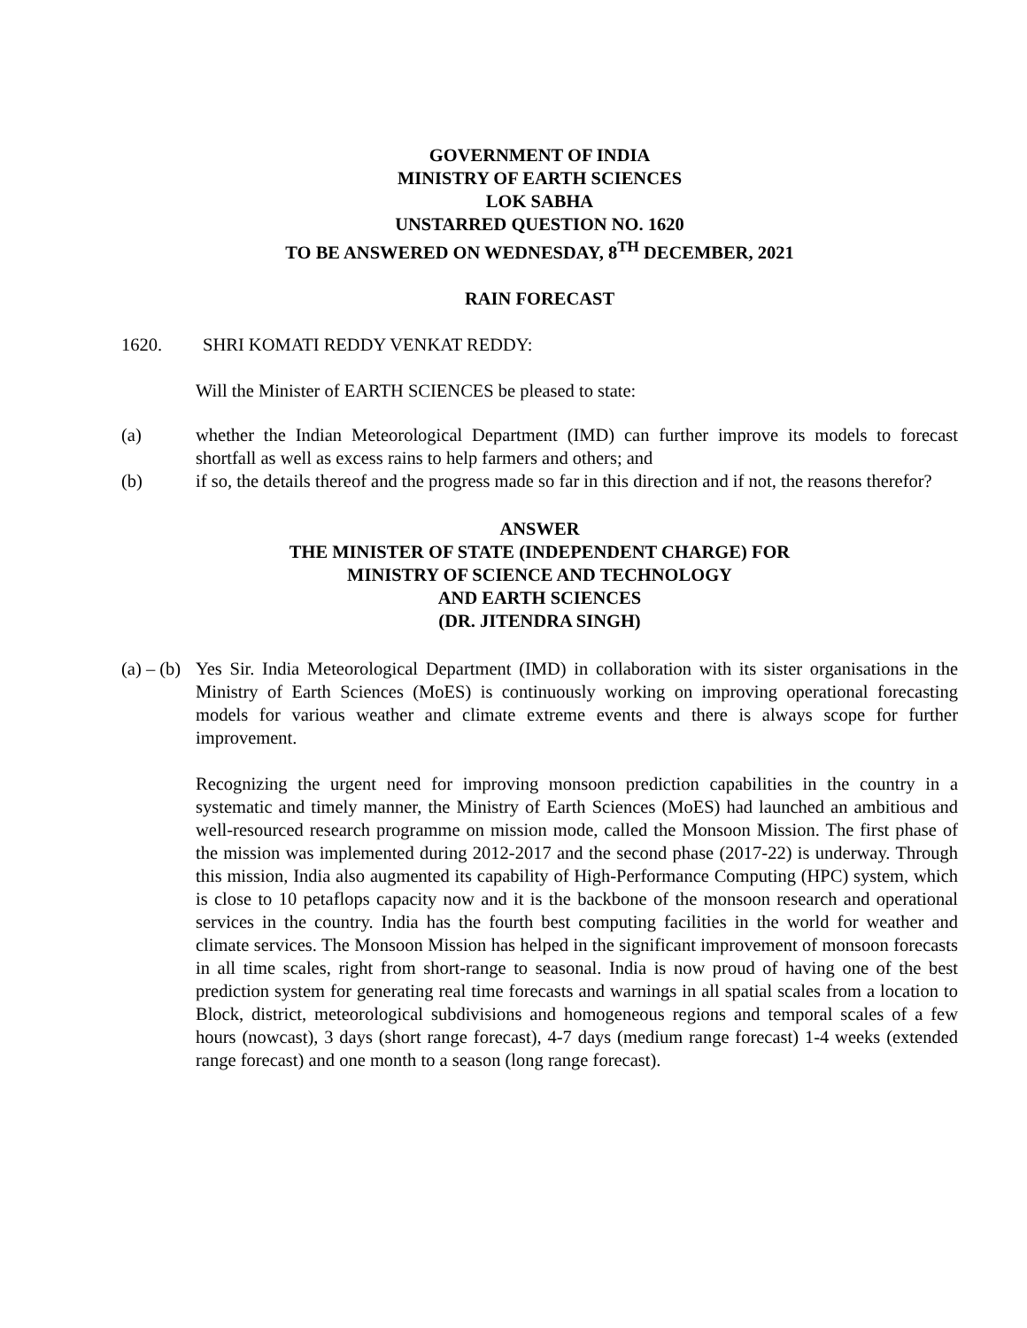GOVERNMENT OF INDIA
MINISTRY OF EARTH SCIENCES
LOK SABHA
UNSTARRED QUESTION NO. 1620
TO BE ANSWERED ON WEDNESDAY, 8<sup>TH</sup> DECEMBER, 2021
RAIN FORECAST
1620. SHRI KOMATI REDDY VENKAT REDDY:
Will the Minister of EARTH SCIENCES be pleased to state:
(a) whether the Indian Meteorological Department (IMD) can further improve its models to forecast shortfall as well as excess rains to help farmers and others; and
(b) if so, the details thereof and the progress made so far in this direction and if not, the reasons therefor?
ANSWER
THE MINISTER OF STATE (INDEPENDENT CHARGE) FOR
MINISTRY OF SCIENCE AND TECHNOLOGY
AND EARTH SCIENCES
(DR. JITENDRA SINGH)
(a) – (b)
Yes Sir. India Meteorological Department (IMD) in collaboration with its sister organisations in the Ministry of Earth Sciences (MoES) is continuously working on improving operational forecasting models for various weather and climate extreme events and there is always scope for further improvement.
Recognizing the urgent need for improving monsoon prediction capabilities in the country in a systematic and timely manner, the Ministry of Earth Sciences (MoES) had launched an ambitious and well-resourced research programme on mission mode, called the Monsoon Mission. The first phase of the mission was implemented during 2012-2017 and the second phase (2017-22) is underway. Through this mission, India also augmented its capability of High-Performance Computing (HPC) system, which is close to 10 petaflops capacity now and it is the backbone of the monsoon research and operational services in the country. India has the fourth best computing facilities in the world for weather and climate services. The Monsoon Mission has helped in the significant improvement of monsoon forecasts in all time scales, right from short-range to seasonal. India is now proud of having one of the best prediction system for generating real time forecasts and warnings in all spatial scales from a location to Block, district, meteorological subdivisions and homogeneous regions and temporal scales of a few hours (nowcast), 3 days (short range forecast), 4-7 days (medium range forecast) 1-4 weeks (extended range forecast) and one month to a season (long range forecast).